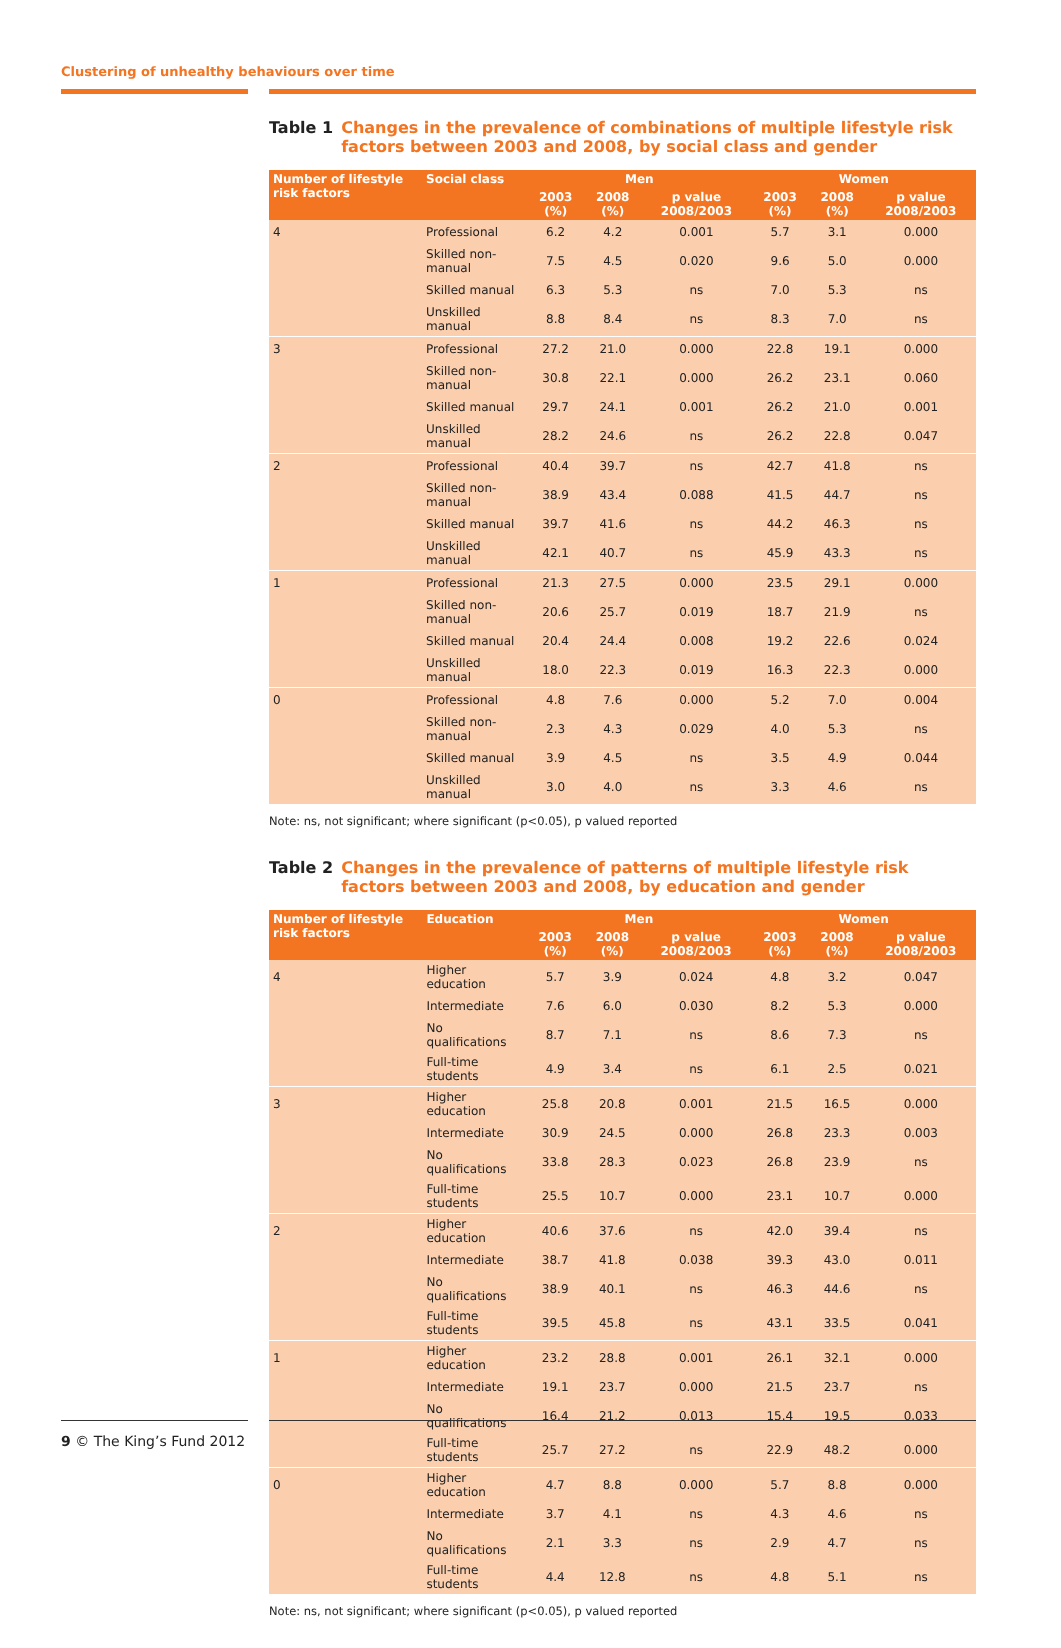Clustering of unhealthy behaviours over time
Table 1 Changes in the prevalence of combinations of multiple lifestyle risk factors between 2003 and 2008, by social class and gender
| Number of lifestyle risk factors | Social class | Men | | | Women | | |
| --- | --- | --- | --- | --- | --- | --- | --- |
| | | 2003 (%) | 2008 (%) | p value 2008/2003 | 2003 (%) | 2008 (%) | p value 2008/2003 |
| 4 | Professional | 6.2 | 4.2 | 0.001 | 5.7 | 3.1 | 0.000 |
| | Skilled non-manual | 7.5 | 4.5 | 0.020 | 9.6 | 5.0 | 0.000 |
| | Skilled manual | 6.3 | 5.3 | ns | 7.0 | 5.3 | ns |
| | Unskilled manual | 8.8 | 8.4 | ns | 8.3 | 7.0 | ns |
| 3 | Professional | 27.2 | 21.0 | 0.000 | 22.8 | 19.1 | 0.000 |
| | Skilled non-manual | 30.8 | 22.1 | 0.000 | 26.2 | 23.1 | 0.060 |
| | Skilled manual | 29.7 | 24.1 | 0.001 | 26.2 | 21.0 | 0.001 |
| | Unskilled manual | 28.2 | 24.6 | ns | 26.2 | 22.8 | 0.047 |
| 2 | Professional | 40.4 | 39.7 | ns | 42.7 | 41.8 | ns |
| | Skilled non-manual | 38.9 | 43.4 | 0.088 | 41.5 | 44.7 | ns |
| | Skilled manual | 39.7 | 41.6 | ns | 44.2 | 46.3 | ns |
| | Unskilled manual | 42.1 | 40.7 | ns | 45.9 | 43.3 | ns |
| 1 | Professional | 21.3 | 27.5 | 0.000 | 23.5 | 29.1 | 0.000 |
| | Skilled non-manual | 20.6 | 25.7 | 0.019 | 18.7 | 21.9 | ns |
| | Skilled manual | 20.4 | 24.4 | 0.008 | 19.2 | 22.6 | 0.024 |
| | Unskilled manual | 18.0 | 22.3 | 0.019 | 16.3 | 22.3 | 0.000 |
| 0 | Professional | 4.8 | 7.6 | 0.000 | 5.2 | 7.0 | 0.004 |
| | Skilled non-manual | 2.3 | 4.3 | 0.029 | 4.0 | 5.3 | ns |
| | Skilled manual | 3.9 | 4.5 | ns | 3.5 | 4.9 | 0.044 |
| | Unskilled manual | 3.0 | 4.0 | ns | 3.3 | 4.6 | ns |
Note: ns, not significant; where significant (p<0.05), p valued reported
Table 2 Changes in the prevalence of patterns of multiple lifestyle risk factors between 2003 and 2008, by education and gender
| Number of lifestyle risk factors | Education | Men | | | Women | | |
| --- | --- | --- | --- | --- | --- | --- | --- |
| | | 2003 (%) | 2008 (%) | p value 2008/2003 | 2003 (%) | 2008 (%) | p value 2008/2003 |
| 4 | Higher education | 5.7 | 3.9 | 0.024 | 4.8 | 3.2 | 0.047 |
| | Intermediate | 7.6 | 6.0 | 0.030 | 8.2 | 5.3 | 0.000 |
| | No qualifications | 8.7 | 7.1 | ns | 8.6 | 7.3 | ns |
| | Full-time students | 4.9 | 3.4 | ns | 6.1 | 2.5 | 0.021 |
| 3 | Higher education | 25.8 | 20.8 | 0.001 | 21.5 | 16.5 | 0.000 |
| | Intermediate | 30.9 | 24.5 | 0.000 | 26.8 | 23.3 | 0.003 |
| | No qualifications | 33.8 | 28.3 | 0.023 | 26.8 | 23.9 | ns |
| | Full-time students | 25.5 | 10.7 | 0.000 | 23.1 | 10.7 | 0.000 |
| 2 | Higher education | 40.6 | 37.6 | ns | 42.0 | 39.4 | ns |
| | Intermediate | 38.7 | 41.8 | 0.038 | 39.3 | 43.0 | 0.011 |
| | No qualifications | 38.9 | 40.1 | ns | 46.3 | 44.6 | ns |
| | Full-time students | 39.5 | 45.8 | ns | 43.1 | 33.5 | 0.041 |
| 1 | Higher education | 23.2 | 28.8 | 0.001 | 26.1 | 32.1 | 0.000 |
| | Intermediate | 19.1 | 23.7 | 0.000 | 21.5 | 23.7 | ns |
| | No qualifications | 16.4 | 21.2 | 0.013 | 15.4 | 19.5 | 0.033 |
| | Full-time students | 25.7 | 27.2 | ns | 22.9 | 48.2 | 0.000 |
| 0 | Higher education | 4.7 | 8.8 | 0.000 | 5.7 | 8.8 | 0.000 |
| | Intermediate | 3.7 | 4.1 | ns | 4.3 | 4.6 | ns |
| | No qualifications | 2.1 | 3.3 | ns | 2.9 | 4.7 | ns |
| | Full-time students | 4.4 | 12.8 | ns | 4.8 | 5.1 | ns |
Note: ns, not significant; where significant (p<0.05), p valued reported
9 © The King’s Fund 2012